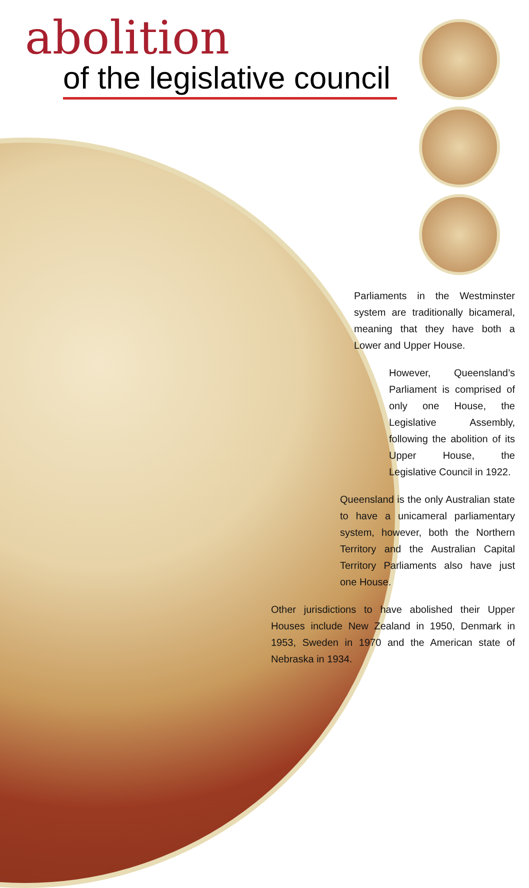abolition
of the legislative council
Parliaments in the Westminster system are traditionally bicameral, meaning that they have both a Lower and Upper House.
However, Queensland’s Parliament is comprised of only one House, the Legislative Assembly, following the abolition of its Upper House, the Legislative Council in 1922.
Queensland is the only Australian state to have a unicameral parliamentary system, however, both the Northern Territory and the Australian Capital Territory Parliaments also have just one House.
Other jurisdictions to have abolished their Upper Houses include New Zealand in 1950, Denmark in 1953, Sweden in 1970 and the American state of Nebraska in 1934.